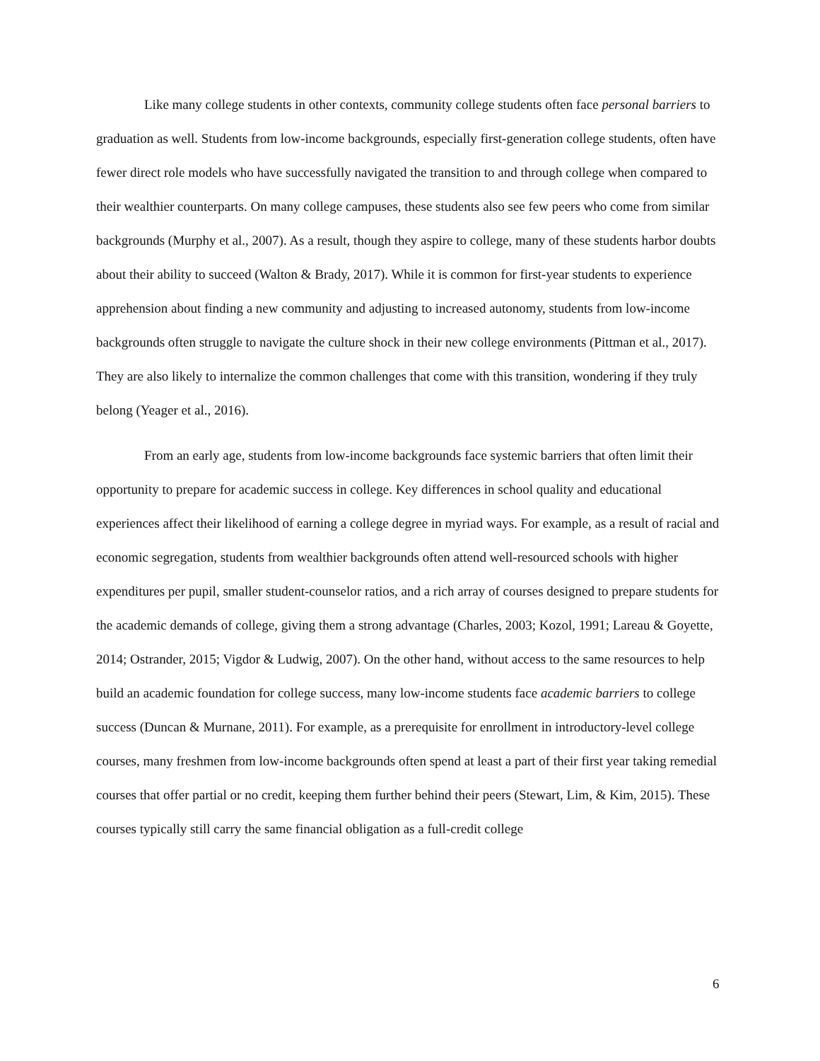Like many college students in other contexts, community college students often face personal barriers to graduation as well. Students from low-income backgrounds, especially first-generation college students, often have fewer direct role models who have successfully navigated the transition to and through college when compared to their wealthier counterparts. On many college campuses, these students also see few peers who come from similar backgrounds (Murphy et al., 2007). As a result, though they aspire to college, many of these students harbor doubts about their ability to succeed (Walton & Brady, 2017). While it is common for first-year students to experience apprehension about finding a new community and adjusting to increased autonomy, students from low-income backgrounds often struggle to navigate the culture shock in their new college environments (Pittman et al., 2017). They are also likely to internalize the common challenges that come with this transition, wondering if they truly belong (Yeager et al., 2016).
From an early age, students from low-income backgrounds face systemic barriers that often limit their opportunity to prepare for academic success in college. Key differences in school quality and educational experiences affect their likelihood of earning a college degree in myriad ways. For example, as a result of racial and economic segregation, students from wealthier backgrounds often attend well-resourced schools with higher expenditures per pupil, smaller student-counselor ratios, and a rich array of courses designed to prepare students for the academic demands of college, giving them a strong advantage (Charles, 2003; Kozol, 1991; Lareau & Goyette, 2014; Ostrander, 2015; Vigdor & Ludwig, 2007). On the other hand, without access to the same resources to help build an academic foundation for college success, many low-income students face academic barriers to college success (Duncan & Murnane, 2011). For example, as a prerequisite for enrollment in introductory-level college courses, many freshmen from low-income backgrounds often spend at least a part of their first year taking remedial courses that offer partial or no credit, keeping them further behind their peers (Stewart, Lim, & Kim, 2015). These courses typically still carry the same financial obligation as a full-credit college
6